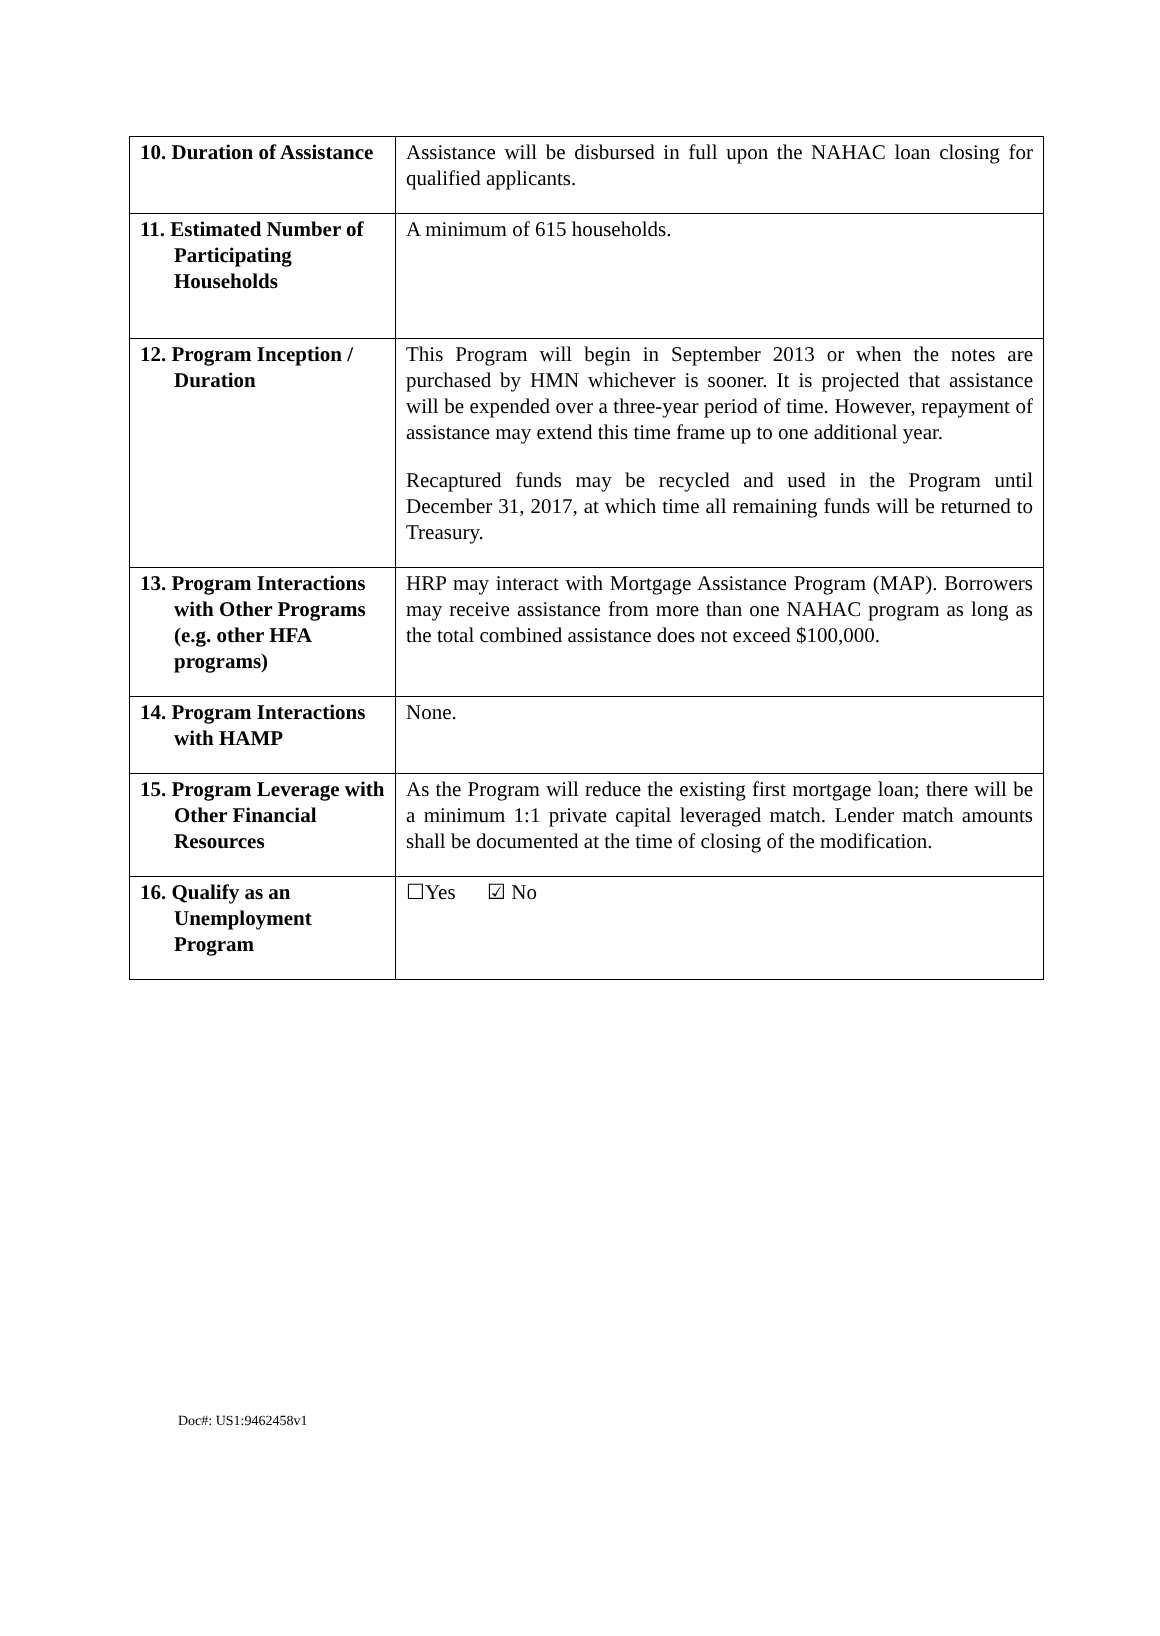| 10. Duration of Assistance | Assistance will be disbursed in full upon the NAHAC loan closing for qualified applicants. |
| 11. Estimated Number of Participating Households | A minimum of 615 households. |
| 12. Program Inception / Duration | This Program will begin in September 2013 or when the notes are purchased by HMN whichever is sooner. It is projected that assistance will be expended over a three-year period of time. However, repayment of assistance may extend this time frame up to one additional year. Recaptured funds may be recycled and used in the Program until December 31, 2017, at which time all remaining funds will be returned to Treasury. |
| 13. Program Interactions with Other Programs (e.g. other HFA programs) | HRP may interact with Mortgage Assistance Program (MAP). Borrowers may receive assistance from more than one NAHAC program as long as the total combined assistance does not exceed $100,000. |
| 14. Program Interactions with HAMP | None. |
| 15. Program Leverage with Other Financial Resources | As the Program will reduce the existing first mortgage loan; there will be a minimum 1:1 private capital leveraged match. Lender match amounts shall be documented at the time of closing of the modification. |
| 16. Qualify as an Unemployment Program | ☐Yes ☑ No |
Doc#: US1:9462458v1